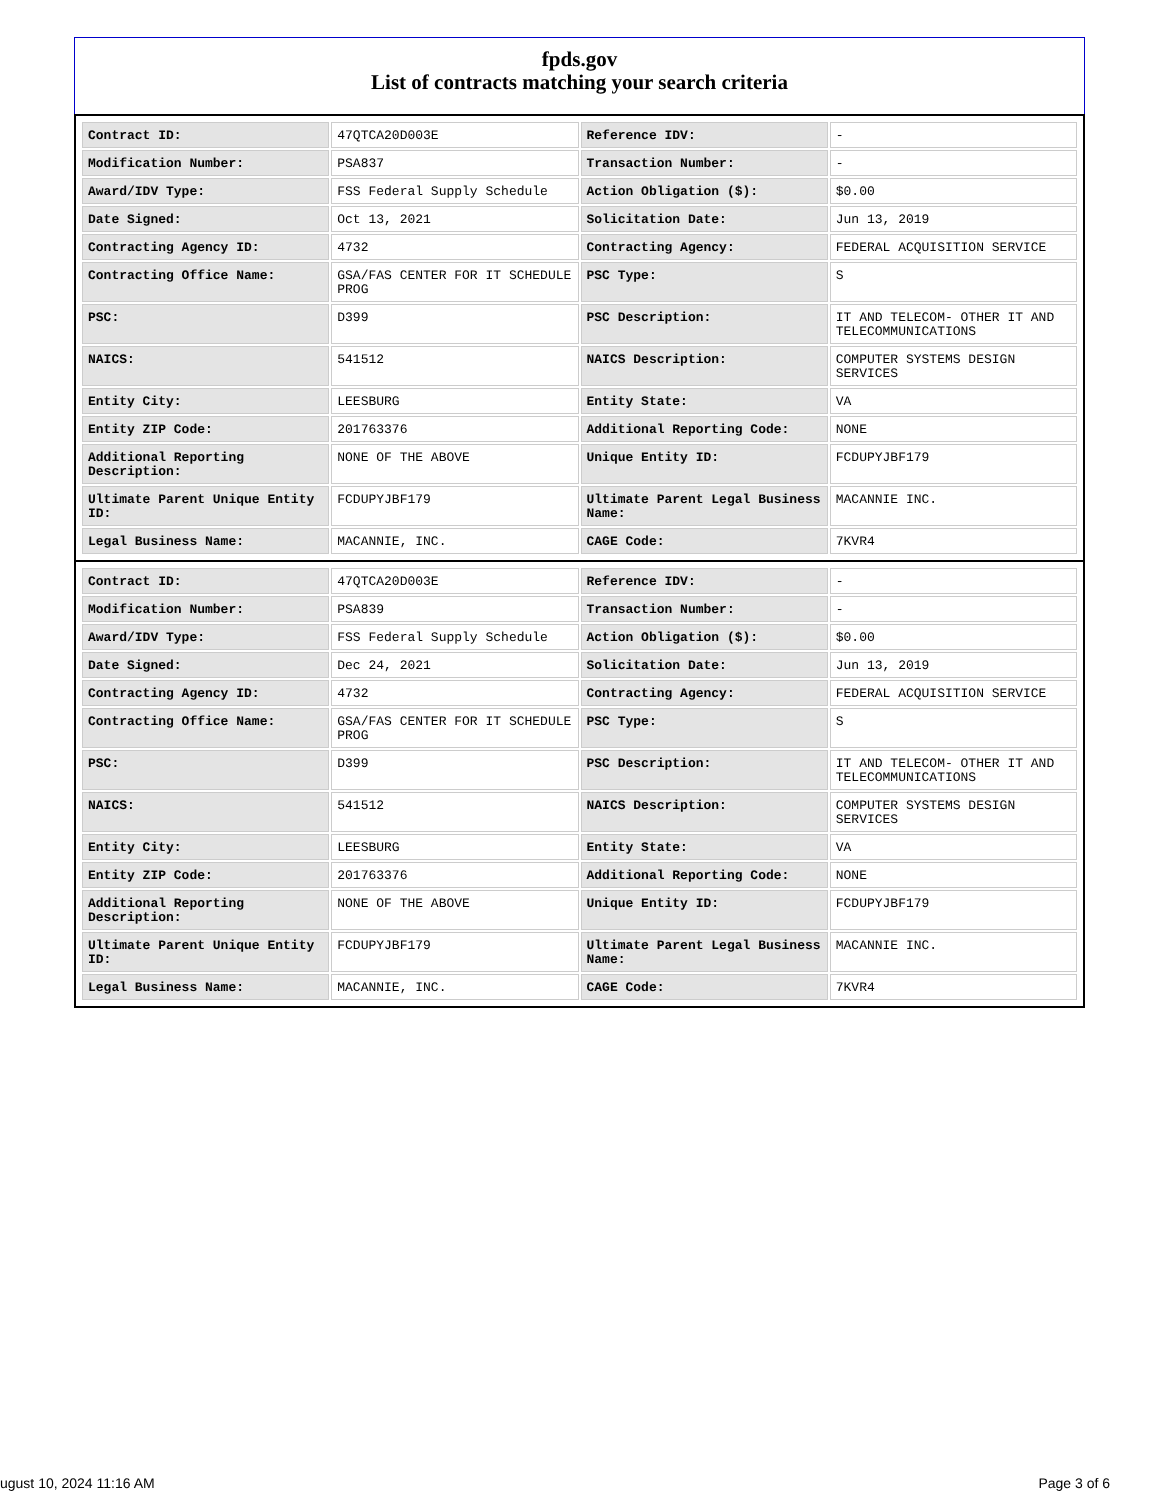fpds.gov
List of contracts matching your search criteria
| Contract ID: | 47QTCA20D003E | Reference IDV: | - |
| Modification Number: | PSA837 | Transaction Number: | - |
| Award/IDV Type: | FSS Federal Supply Schedule | Action Obligation ($): | $0.00 |
| Date Signed: | Oct 13, 2021 | Solicitation Date: | Jun 13, 2019 |
| Contracting Agency ID: | 4732 | Contracting Agency: | FEDERAL ACQUISITION SERVICE |
| Contracting Office Name: | GSA/FAS CENTER FOR IT SCHEDULE PROG | PSC Type: | S |
| PSC: | D399 | PSC Description: | IT AND TELECOM- OTHER IT AND TELECOMMUNICATIONS |
| NAICS: | 541512 | NAICS Description: | COMPUTER SYSTEMS DESIGN SERVICES |
| Entity City: | LEESBURG | Entity State: | VA |
| Entity ZIP Code: | 201763376 | Additional Reporting Code: | NONE |
| Additional Reporting Description: | NONE OF THE ABOVE | Unique Entity ID: | FCDUPYJBF179 |
| Ultimate Parent Unique Entity ID: | FCDUPYJBF179 | Ultimate Parent Legal Business Name: | MACANNIE INC. |
| Legal Business Name: | MACANNIE, INC. | CAGE Code: | 7KVR4 |
| Contract ID: | 47QTCA20D003E | Reference IDV: | - |
| Modification Number: | PSA839 | Transaction Number: | - |
| Award/IDV Type: | FSS Federal Supply Schedule | Action Obligation ($): | $0.00 |
| Date Signed: | Dec 24, 2021 | Solicitation Date: | Jun 13, 2019 |
| Contracting Agency ID: | 4732 | Contracting Agency: | FEDERAL ACQUISITION SERVICE |
| Contracting Office Name: | GSA/FAS CENTER FOR IT SCHEDULE PROG | PSC Type: | S |
| PSC: | D399 | PSC Description: | IT AND TELECOM- OTHER IT AND TELECOMMUNICATIONS |
| NAICS: | 541512 | NAICS Description: | COMPUTER SYSTEMS DESIGN SERVICES |
| Entity City: | LEESBURG | Entity State: | VA |
| Entity ZIP Code: | 201763376 | Additional Reporting Code: | NONE |
| Additional Reporting Description: | NONE OF THE ABOVE | Unique Entity ID: | FCDUPYJBF179 |
| Ultimate Parent Unique Entity ID: | FCDUPYJBF179 | Ultimate Parent Legal Business Name: | MACANNIE INC. |
| Legal Business Name: | MACANNIE, INC. | CAGE Code: | 7KVR4 |
ugust 10, 2024 11:16 AM Page 3 of 6